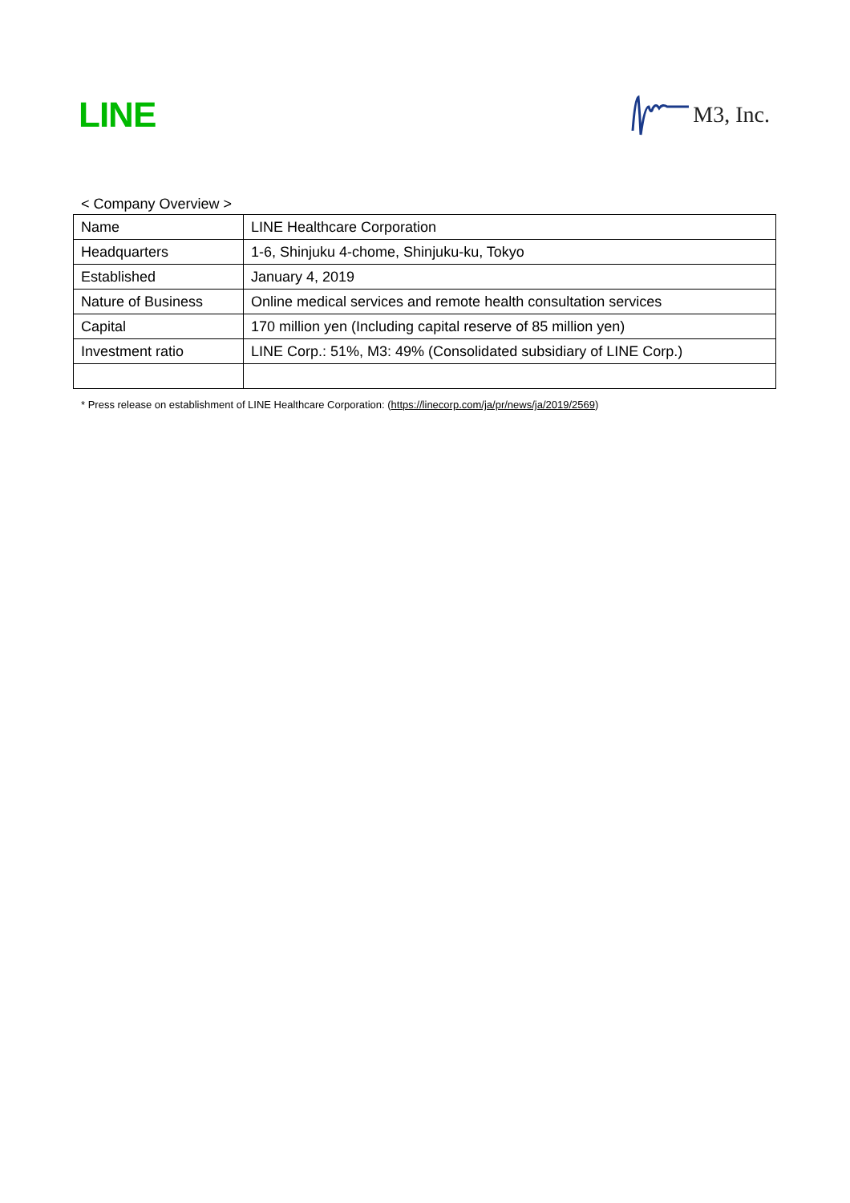LINE
M3, Inc.
< Company Overview >
| Name | LINE Healthcare Corporation |
| Headquarters | 1-6, Shinjuku 4-chome, Shinjuku-ku, Tokyo |
| Established | January 4, 2019 |
| Nature of Business | Online medical services and remote health consultation services |
| Capital | 170 million yen (Including capital reserve of 85 million yen) |
| Investment ratio | LINE Corp.: 51%, M3: 49% (Consolidated subsidiary of LINE Corp.) |
* Press release on establishment of LINE Healthcare Corporation: (https://linecorp.com/ja/pr/news/ja/2019/2569)